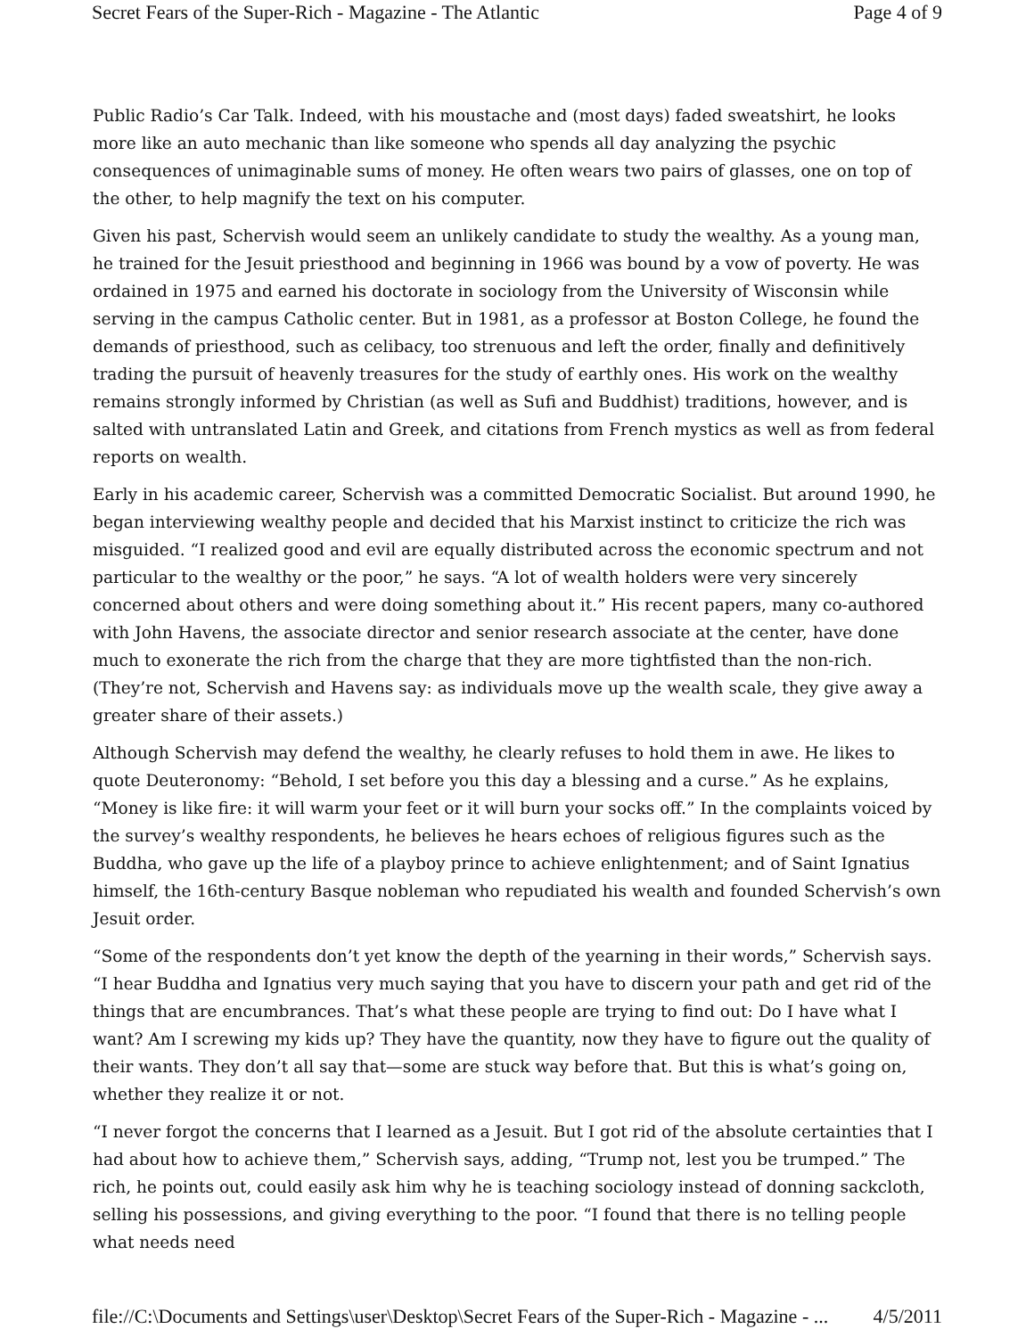Secret Fears of the Super-Rich - Magazine - The Atlantic Page 4 of 9
Public Radio’s Car Talk. Indeed, with his moustache and (most days) faded sweatshirt, he looks more like an auto mechanic than like someone who spends all day analyzing the psychic consequences of unimaginable sums of money. He often wears two pairs of glasses, one on top of the other, to help magnify the text on his computer.
Given his past, Schervish would seem an unlikely candidate to study the wealthy. As a young man, he trained for the Jesuit priesthood and beginning in 1966 was bound by a vow of poverty. He was ordained in 1975 and earned his doctorate in sociology from the University of Wisconsin while serving in the campus Catholic center. But in 1981, as a professor at Boston College, he found the demands of priesthood, such as celibacy, too strenuous and left the order, finally and definitively trading the pursuit of heavenly treasures for the study of earthly ones. His work on the wealthy remains strongly informed by Christian (as well as Sufi and Buddhist) traditions, however, and is salted with untranslated Latin and Greek, and citations from French mystics as well as from federal reports on wealth.
Early in his academic career, Schervish was a committed Democratic Socialist. But around 1990, he began interviewing wealthy people and decided that his Marxist instinct to criticize the rich was misguided. “I realized good and evil are equally distributed across the economic spectrum and not particular to the wealthy or the poor,” he says. “A lot of wealth holders were very sincerely concerned about others and were doing something about it.” His recent papers, many co-authored with John Havens, the associate director and senior research associate at the center, have done much to exonerate the rich from the charge that they are more tightfisted than the non-rich. (They’re not, Schervish and Havens say: as individuals move up the wealth scale, they give away a greater share of their assets.)
Although Schervish may defend the wealthy, he clearly refuses to hold them in awe. He likes to quote Deuteronomy: “Behold, I set before you this day a blessing and a curse.” As he explains, “Money is like fire: it will warm your feet or it will burn your socks off.” In the complaints voiced by the survey’s wealthy respondents, he believes he hears echoes of religious figures such as the Buddha, who gave up the life of a playboy prince to achieve enlightenment; and of Saint Ignatius himself, the 16th-century Basque nobleman who repudiated his wealth and founded Schervish’s own Jesuit order.
“Some of the respondents don’t yet know the depth of the yearning in their words,” Schervish says. “I hear Buddha and Ignatius very much saying that you have to discern your path and get rid of the things that are encumbrances. That’s what these people are trying to find out: Do I have what I want? Am I screwing my kids up? They have the quantity, now they have to figure out the quality of their wants. They don’t all say that—some are stuck way before that. But this is what’s going on, whether they realize it or not.
“I never forgot the concerns that I learned as a Jesuit. But I got rid of the absolute certainties that I had about how to achieve them,” Schervish says, adding, “Trump not, lest you be trumped.” The rich, he points out, could easily ask him why he is teaching sociology instead of donning sackcloth, selling his possessions, and giving everything to the poor. “I found that there is no telling people what needs need
file://C:\Documents and Settings\user\Desktop\Secret Fears of the Super-Rich - Magazine - ... 4/5/2011